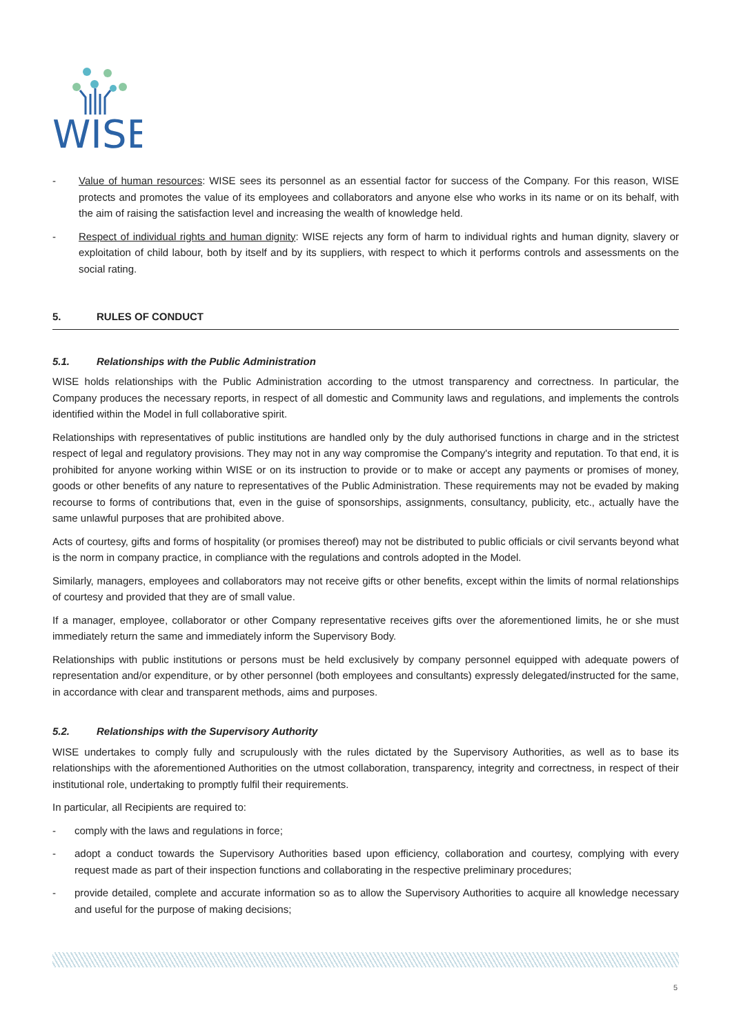WISE
- Value of human resources: WISE sees its personnel as an essential factor for success of the Company. For this reason, WISE protects and promotes the value of its employees and collaborators and anyone else who works in its name or on its behalf, with the aim of raising the satisfaction level and increasing the wealth of knowledge held.
- Respect of individual rights and human dignity: WISE rejects any form of harm to individual rights and human dignity, slavery or exploitation of child labour, both by itself and by its suppliers, with respect to which it performs controls and assessments on the social rating.
5. RULES OF CONDUCT
5.1. Relationships with the Public Administration
WISE holds relationships with the Public Administration according to the utmost transparency and correctness. In particular, the Company produces the necessary reports, in respect of all domestic and Community laws and regulations, and implements the controls identified within the Model in full collaborative spirit.
Relationships with representatives of public institutions are handled only by the duly authorised functions in charge and in the strictest respect of legal and regulatory provisions. They may not in any way compromise the Company's integrity and reputation. To that end, it is prohibited for anyone working within WISE or on its instruction to provide or to make or accept any payments or promises of money, goods or other benefits of any nature to representatives of the Public Administration. These requirements may not be evaded by making recourse to forms of contributions that, even in the guise of sponsorships, assignments, consultancy, publicity, etc., actually have the same unlawful purposes that are prohibited above.
Acts of courtesy, gifts and forms of hospitality (or promises thereof) may not be distributed to public officials or civil servants beyond what is the norm in company practice, in compliance with the regulations and controls adopted in the Model.
Similarly, managers, employees and collaborators may not receive gifts or other benefits, except within the limits of normal relationships of courtesy and provided that they are of small value.
If a manager, employee, collaborator or other Company representative receives gifts over the aforementioned limits, he or she must immediately return the same and immediately inform the Supervisory Body.
Relationships with public institutions or persons must be held exclusively by company personnel equipped with adequate powers of representation and/or expenditure, or by other personnel (both employees and consultants) expressly delegated/instructed for the same, in accordance with clear and transparent methods, aims and purposes.
5.2. Relationships with the Supervisory Authority
WISE undertakes to comply fully and scrupulously with the rules dictated by the Supervisory Authorities, as well as to base its relationships with the aforementioned Authorities on the utmost collaboration, transparency, integrity and correctness, in respect of their institutional role, undertaking to promptly fulfil their requirements.
In particular, all Recipients are required to:
- comply with the laws and regulations in force;
- adopt a conduct towards the Supervisory Authorities based upon efficiency, collaboration and courtesy, complying with every request made as part of their inspection functions and collaborating in the respective preliminary procedures;
- provide detailed, complete and accurate information so as to allow the Supervisory Authorities to acquire all knowledge necessary and useful for the purpose of making decisions;
5